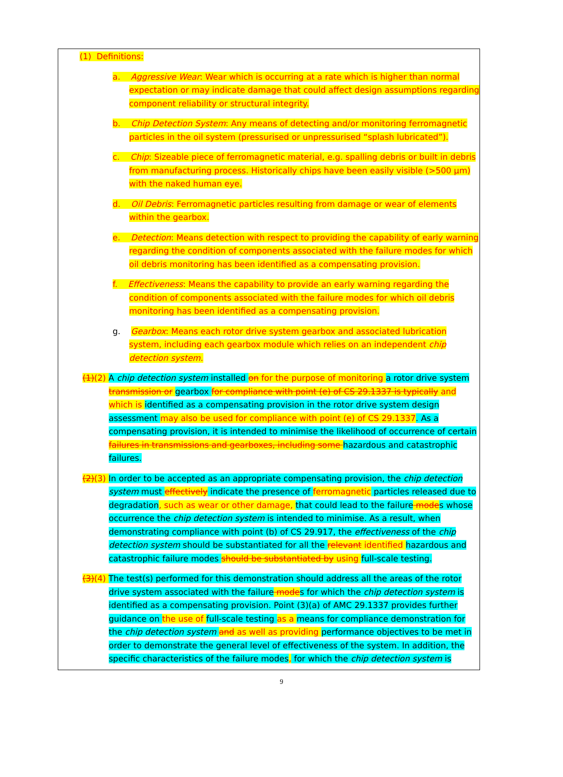(1) Definitions:
a. Aggressive Wear: Wear which is occurring at a rate which is higher than normal expectation or may indicate damage that could affect design assumptions regarding component reliability or structural integrity.
b. Chip Detection System: Any means of detecting and/or monitoring ferromagnetic particles in the oil system (pressurised or unpressurised “splash lubricated”).
c. Chip: Sizeable piece of ferromagnetic material, e.g. spalling debris or built in debris from manufacturing process. Historically chips have been easily visible (>500 µm) with the naked human eye.
d. Oil Debris: Ferromagnetic particles resulting from damage or wear of elements within the gearbox.
e. Detection: Means detection with respect to providing the capability of early warning regarding the condition of components associated with the failure modes for which oil debris monitoring has been identified as a compensating provision.
f. Effectiveness: Means the capability to provide an early warning regarding the condition of components associated with the failure modes for which oil debris monitoring has been identified as a compensating provision.
g. Gearbox: Means each rotor drive system gearbox and associated lubrication system, including each gearbox module which relies on an independent chip detection system.
(1)(2) A chip detection system installed on for the purpose of monitoring a rotor drive system transmission or gearbox for compliance with point (e) of CS 29.1337 is typically and which is identified as a compensating provision in the rotor drive system design assessment may also be used for compliance with point (e) of CS 29.1337. As a compensating provision, it is intended to minimise the likelihood of occurrence of certain failures in transmissions and gearboxes, including some hazardous and catastrophic failures.
(2)(3) In order to be accepted as an appropriate compensating provision, the chip detection system must effectively indicate the presence of ferromagnetic particles released due to degradation, such as wear or other damage, that could lead to the failure mode s whose occurrence the chip detection system is intended to minimise. As a result, when demonstrating compliance with point (b) of CS 29.917, the effectiveness of the chip detection system should be substantiated for all the relevant identified hazardous and catastrophic failure modes should be substantiated by using full-scale testing.
(3)(4) The test(s) performed for this demonstration should address all the areas of the rotor drive system associated with the failure mode s for which the chip detection system is identified as a compensating provision. Point (3)(a) of AMC 29.1337 provides further guidance on the use of full-scale testing as a means for compliance demonstration for the chip detection system and as well as providing performance objectives to be met in order to demonstrate the general level of effectiveness of the system. In addition, the specific characteristics of the failure modes, for which the chip detection system is
9